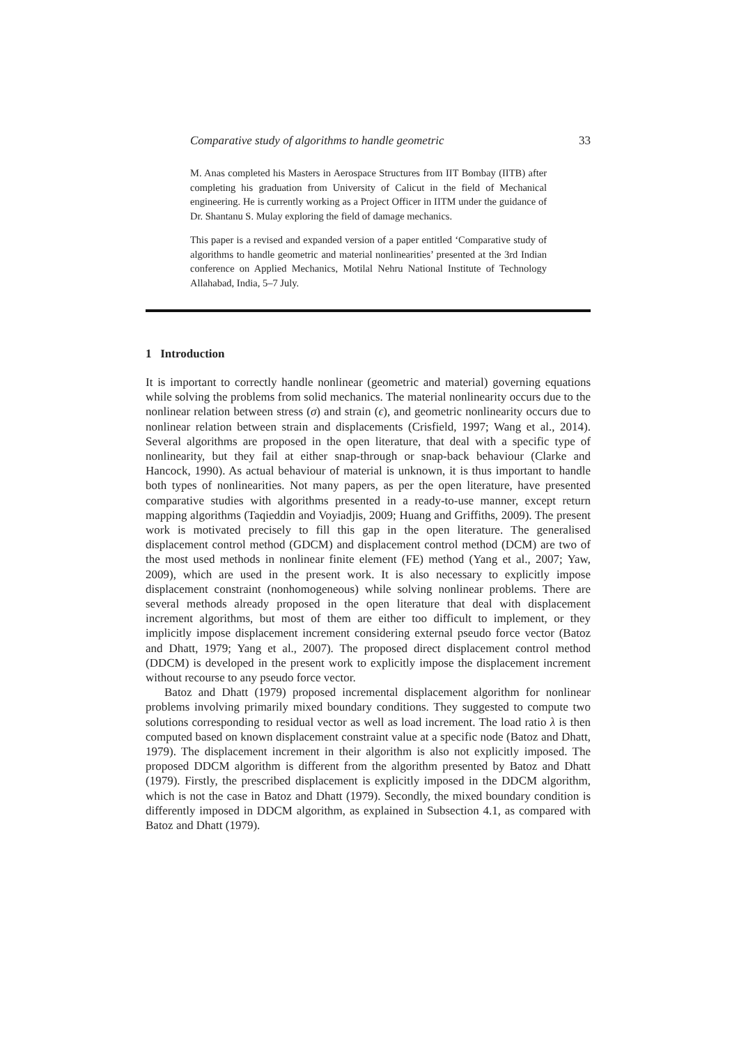Comparative study of algorithms to handle geometric 33
M. Anas completed his Masters in Aerospace Structures from IIT Bombay (IITB) after completing his graduation from University of Calicut in the field of Mechanical engineering. He is currently working as a Project Officer in IITM under the guidance of Dr. Shantanu S. Mulay exploring the field of damage mechanics.
This paper is a revised and expanded version of a paper entitled ‘Comparative study of algorithms to handle geometric and material nonlinearities’ presented at the 3rd Indian conference on Applied Mechanics, Motilal Nehru National Institute of Technology Allahabad, India, 5–7 July.
1 Introduction
It is important to correctly handle nonlinear (geometric and material) governing equations while solving the problems from solid mechanics. The material nonlinearity occurs due to the nonlinear relation between stress (σ) and strain (ϵ), and geometric nonlinearity occurs due to nonlinear relation between strain and displacements (Crisfield, 1997; Wang et al., 2014). Several algorithms are proposed in the open literature, that deal with a specific type of nonlinearity, but they fail at either snap-through or snap-back behaviour (Clarke and Hancock, 1990). As actual behaviour of material is unknown, it is thus important to handle both types of nonlinearities. Not many papers, as per the open literature, have presented comparative studies with algorithms presented in a ready-to-use manner, except return mapping algorithms (Taqieddin and Voyiadjis, 2009; Huang and Griffiths, 2009). The present work is motivated precisely to fill this gap in the open literature. The generalised displacement control method (GDCM) and displacement control method (DCM) are two of the most used methods in nonlinear finite element (FE) method (Yang et al., 2007; Yaw, 2009), which are used in the present work. It is also necessary to explicitly impose displacement constraint (nonhomogeneous) while solving nonlinear problems. There are several methods already proposed in the open literature that deal with displacement increment algorithms, but most of them are either too difficult to implement, or they implicitly impose displacement increment considering external pseudo force vector (Batoz and Dhatt, 1979; Yang et al., 2007). The proposed direct displacement control method (DDCM) is developed in the present work to explicitly impose the displacement increment without recourse to any pseudo force vector.
Batoz and Dhatt (1979) proposed incremental displacement algorithm for nonlinear problems involving primarily mixed boundary conditions. They suggested to compute two solutions corresponding to residual vector as well as load increment. The load ratio λ is then computed based on known displacement constraint value at a specific node (Batoz and Dhatt, 1979). The displacement increment in their algorithm is also not explicitly imposed. The proposed DDCM algorithm is different from the algorithm presented by Batoz and Dhatt (1979). Firstly, the prescribed displacement is explicitly imposed in the DDCM algorithm, which is not the case in Batoz and Dhatt (1979). Secondly, the mixed boundary condition is differently imposed in DDCM algorithm, as explained in Subsection 4.1, as compared with Batoz and Dhatt (1979).